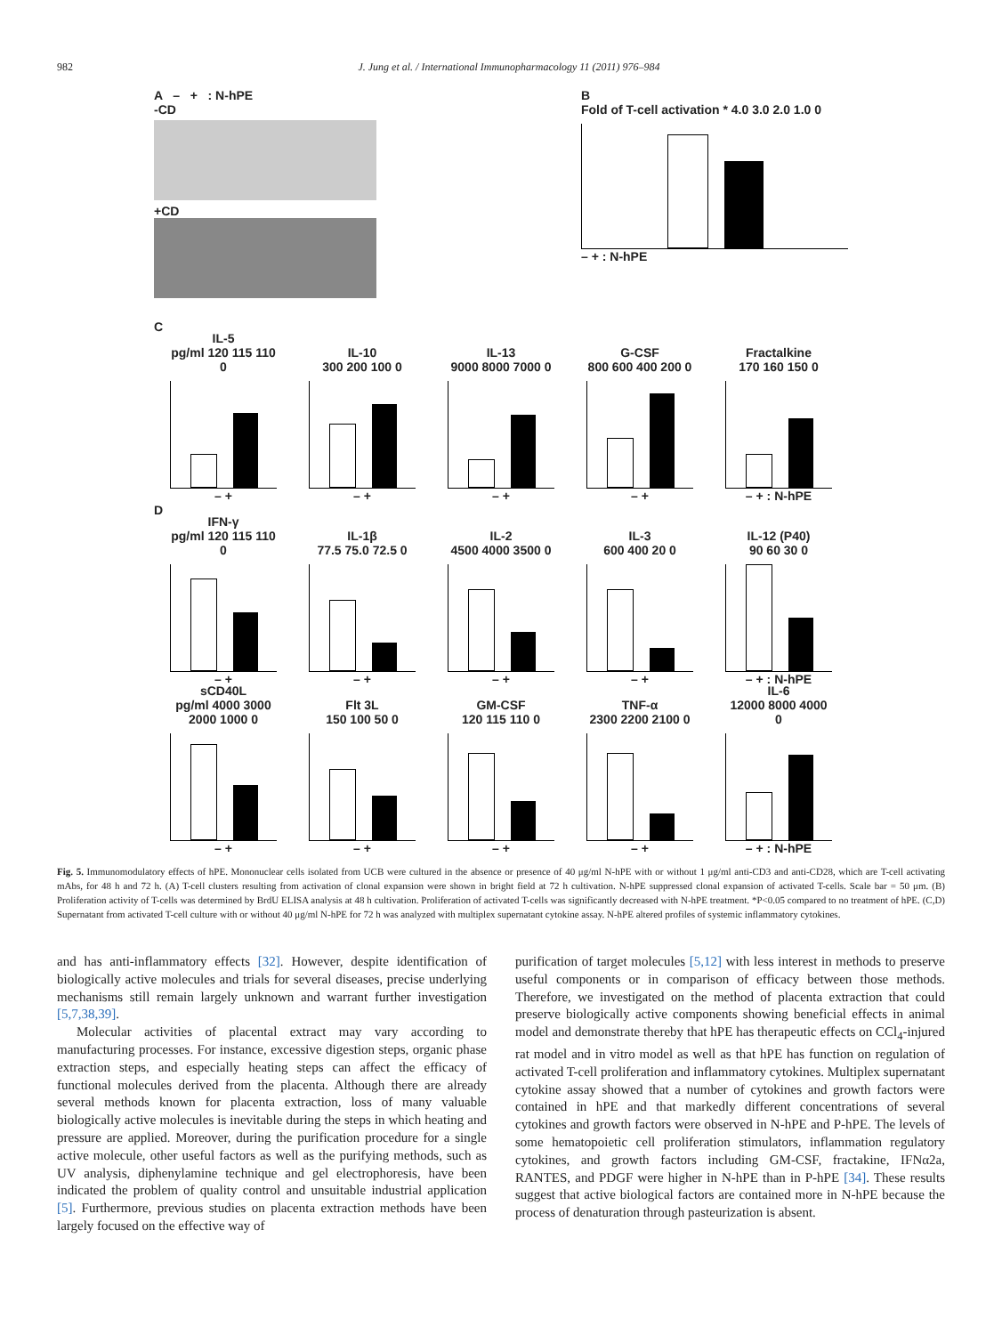982 J. Jung et al. / International Immunopharmacology 11 (2011) 976–984
A – + : N-hPE
-CD
+CD
B
Fold of T-cell activation * 4.0 3.0 2.0 1.0 0
– + : N-hPE
C
IL-5
pg/ml 120 115 110 0
– +
IL-10
300 200 100 0
– +
IL-13
9000 8000 7000 0
– +
G-CSF
800 600 400 200 0
– +
Fractalkine
170 160 150 0
– + : N-hPE
D
IFN-γ
pg/ml 120 115 110 0
– +
IL-1β
77.5 75.0 72.5 0
– +
IL-2
4500 4000 3500 0
– +
IL-3
600 400 20 0
– +
IL-12 (P40)
90 60 30 0
– + : N-hPE
sCD40L
pg/ml 4000 3000 2000 1000 0
– +
Flt 3L
150 100 50 0
– +
GM-CSF
120 115 110 0
– +
TNF-α
2300 2200 2100 0
– +
IL-6
12000 8000 4000 0
– + : N-hPE
Fig. 5. Immunomodulatory effects of hPE. Mononuclear cells isolated from UCB were cultured in the absence or presence of 40 μg/ml N-hPE with or without 1 μg/ml anti-CD3 and anti-CD28, which are T-cell activating mAbs, for 48 h and 72 h. (A) T-cell clusters resulting from activation of clonal expansion were shown in bright field at 72 h cultivation. N-hPE suppressed clonal expansion of activated T-cells. Scale bar = 50 μm. (B) Proliferation activity of T-cells was determined by BrdU ELISA analysis at 48 h cultivation. Proliferation of activated T-cells was significantly decreased with N-hPE treatment. *P<0.05 compared to no treatment of hPE. (C,D) Supernatant from activated T-cell culture with or without 40 μg/ml N-hPE for 72 h was analyzed with multiplex supernatant cytokine assay. N-hPE altered profiles of systemic inflammatory cytokines.
and has anti-inflammatory effects [32]. However, despite identification of biologically active molecules and trials for several diseases, precise underlying mechanisms still remain largely unknown and warrant further investigation [5,7,38,39].
Molecular activities of placental extract may vary according to manufacturing processes. For instance, excessive digestion steps, organic phase extraction steps, and especially heating steps can affect the efficacy of functional molecules derived from the placenta. Although there are already several methods known for placenta extraction, loss of many valuable biologically active molecules is inevitable during the steps in which heating and pressure are applied. Moreover, during the purification procedure for a single active molecule, other useful factors as well as the purifying methods, such as UV analysis, diphenylamine technique and gel electrophoresis, have been indicated the problem of quality control and unsuitable industrial application [5]. Furthermore, previous studies on placenta extraction methods have been largely focused on the effective way of
purification of target molecules [5,12] with less interest in methods to preserve useful components or in comparison of efficacy between those methods. Therefore, we investigated on the method of placenta extraction that could preserve biologically active components showing beneficial effects in animal model and demonstrate thereby that hPE has therapeutic effects on CCl<sub>4</sub>-injured rat model and in vitro model as well as that hPE has function on regulation of activated T-cell proliferation and inflammatory cytokines. Multiplex supernatant cytokine assay showed that a number of cytokines and growth factors were contained in hPE and that markedly different concentrations of several cytokines and growth factors were observed in N-hPE and P-hPE. The levels of some hematopoietic cell proliferation stimulators, inflammation regulatory cytokines, and growth factors including GM-CSF, fractakine, IFNα2a, RANTES, and PDGF were higher in N-hPE than in P-hPE [34]. These results suggest that active biological factors are contained more in N-hPE because the process of denaturation through pasteurization is absent.